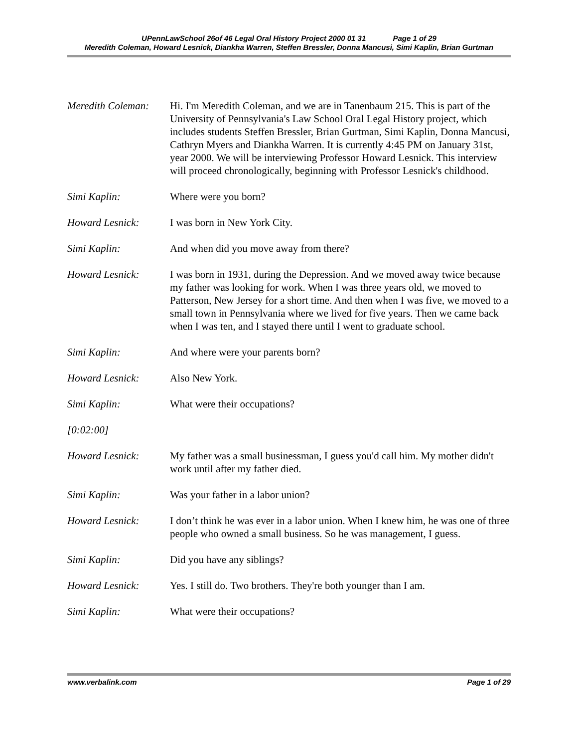UPennLawSchool 26of 46 Legal Oral History Project 2000 01 31 Page 1 of 29
Meredith Coleman, Howard Lesnick, Diankha Warren, Steffen Bressler, Donna Mancusi, Simi Kaplin, Brian Gurtman
Meredith Coleman:
Hi. I'm Meredith Coleman, and we are in Tanenbaum 215. This is part of the University of Pennsylvania's Law School Oral Legal History project, which includes students Steffen Bressler, Brian Gurtman, Simi Kaplin, Donna Mancusi, Cathryn Myers and Diankha Warren. It is currently 4:45 PM on January 31st, year 2000. We will be interviewing Professor Howard Lesnick. This interview will proceed chronologically, beginning with Professor Lesnick's childhood.
Simi Kaplin: Where were you born?
Howard Lesnick: I was born in New York City.
Simi Kaplin: And when did you move away from there?
Howard Lesnick: I was born in 1931, during the Depression. And we moved away twice because my father was looking for work. When I was three years old, we moved to Patterson, New Jersey for a short time. And then when I was five, we moved to a small town in Pennsylvania where we lived for five years. Then we came back when I was ten, and I stayed there until I went to graduate school.
Simi Kaplin: And where were your parents born?
Howard Lesnick: Also New York.
Simi Kaplin: What were their occupations?
[0:02:00]
Howard Lesnick: My father was a small businessman, I guess you'd call him. My mother didn't work until after my father died.
Simi Kaplin: Was your father in a labor union?
Howard Lesnick: I don’t think he was ever in a labor union. When I knew him, he was one of three people who owned a small business. So he was management, I guess.
Simi Kaplin: Did you have any siblings?
Howard Lesnick: Yes. I still do. Two brothers. They're both younger than I am.
Simi Kaplin: What were their occupations?
www.verbalink.com Page 1 of 29